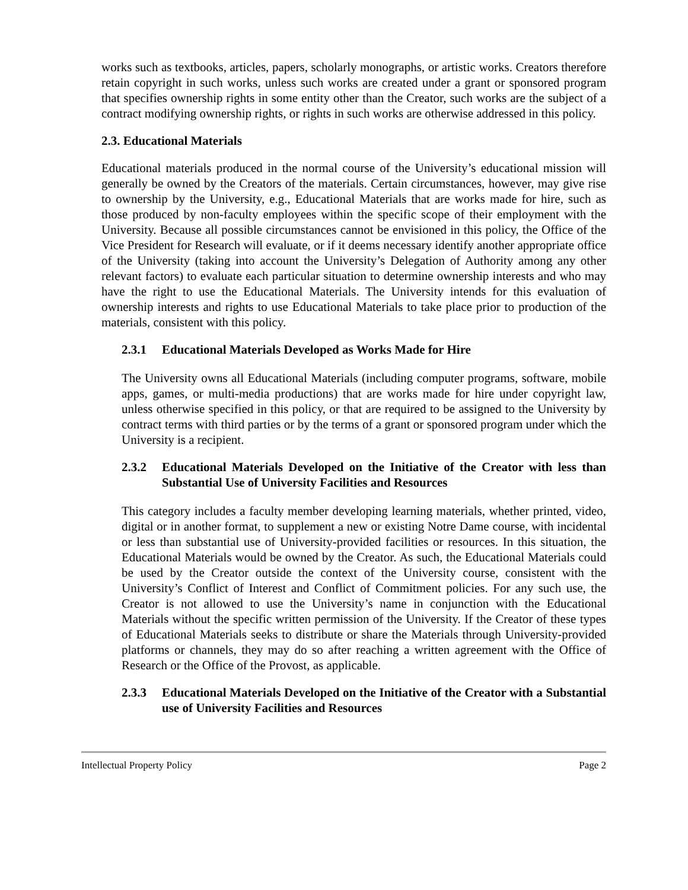works such as textbooks, articles, papers, scholarly monographs, or artistic works. Creators therefore retain copyright in such works, unless such works are created under a grant or sponsored program that specifies ownership rights in some entity other than the Creator, such works are the subject of a contract modifying ownership rights, or rights in such works are otherwise addressed in this policy.
2.3. Educational Materials
Educational materials produced in the normal course of the University’s educational mission will generally be owned by the Creators of the materials. Certain circumstances, however, may give rise to ownership by the University, e.g., Educational Materials that are works made for hire, such as those produced by non-faculty employees within the specific scope of their employment with the University. Because all possible circumstances cannot be envisioned in this policy, the Office of the Vice President for Research will evaluate, or if it deems necessary identify another appropriate office of the University (taking into account the University’s Delegation of Authority among any other relevant factors) to evaluate each particular situation to determine ownership interests and who may have the right to use the Educational Materials. The University intends for this evaluation of ownership interests and rights to use Educational Materials to take place prior to production of the materials, consistent with this policy.
2.3.1 Educational Materials Developed as Works Made for Hire
The University owns all Educational Materials (including computer programs, software, mobile apps, games, or multi-media productions) that are works made for hire under copyright law, unless otherwise specified in this policy, or that are required to be assigned to the University by contract terms with third parties or by the terms of a grant or sponsored program under which the University is a recipient.
2.3.2 Educational Materials Developed on the Initiative of the Creator with less than Substantial Use of University Facilities and Resources
This category includes a faculty member developing learning materials, whether printed, video, digital or in another format, to supplement a new or existing Notre Dame course, with incidental or less than substantial use of University-provided facilities or resources. In this situation, the Educational Materials would be owned by the Creator. As such, the Educational Materials could be used by the Creator outside the context of the University course, consistent with the University’s Conflict of Interest and Conflict of Commitment policies. For any such use, the Creator is not allowed to use the University’s name in conjunction with the Educational Materials without the specific written permission of the University. If the Creator of these types of Educational Materials seeks to distribute or share the Materials through University-provided platforms or channels, they may do so after reaching a written agreement with the Office of Research or the Office of the Provost, as applicable.
2.3.3 Educational Materials Developed on the Initiative of the Creator with a Substantial use of University Facilities and Resources
Intellectual Property Policy Page 2